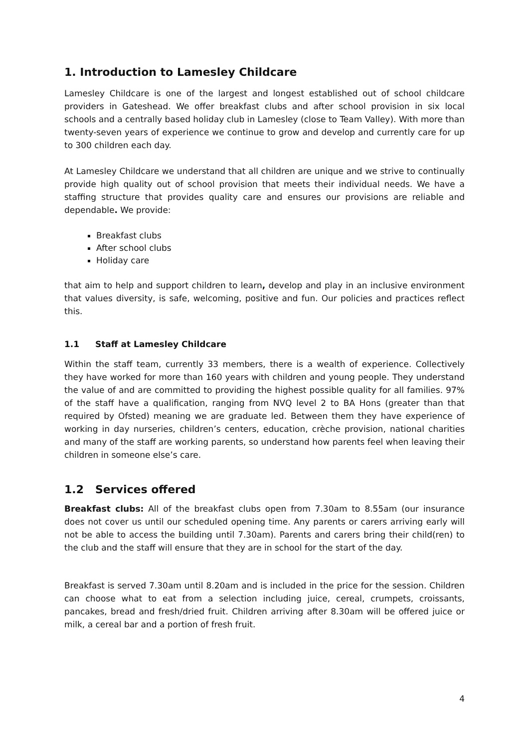1. Introduction to Lamesley Childcare
Lamesley Childcare is one of the largest and longest established out of school childcare providers in Gateshead. We offer breakfast clubs and after school provision in six local schools and a centrally based holiday club in Lamesley (close to Team Valley). With more than twenty-seven years of experience we continue to grow and develop and currently care for up to 300 children each day.
At Lamesley Childcare we understand that all children are unique and we strive to continually provide high quality out of school provision that meets their individual needs. We have a staffing structure that provides quality care and ensures our provisions are reliable and dependable. We provide:
Breakfast clubs
After school clubs
Holiday care
that aim to help and support children to learn, develop and play in an inclusive environment that values diversity, is safe, welcoming, positive and fun. Our policies and practices reflect this.
1.1 Staff at Lamesley Childcare
Within the staff team, currently 33 members, there is a wealth of experience. Collectively they have worked for more than 160 years with children and young people. They understand the value of and are committed to providing the highest possible quality for all families. 97% of the staff have a qualification, ranging from NVQ level 2 to BA Hons (greater than that required by Ofsted) meaning we are graduate led. Between them they have experience of working in day nurseries, children’s centers, education, crèche provision, national charities and many of the staff are working parents, so understand how parents feel when leaving their children in someone else’s care.
1.2 Services offered
Breakfast clubs: All of the breakfast clubs open from 7.30am to 8.55am (our insurance does not cover us until our scheduled opening time. Any parents or carers arriving early will not be able to access the building until 7.30am). Parents and carers bring their child(ren) to the club and the staff will ensure that they are in school for the start of the day.
Breakfast is served 7.30am until 8.20am and is included in the price for the session. Children can choose what to eat from a selection including juice, cereal, crumpets, croissants, pancakes, bread and fresh/dried fruit. Children arriving after 8.30am will be offered juice or milk, a cereal bar and a portion of fresh fruit.
4